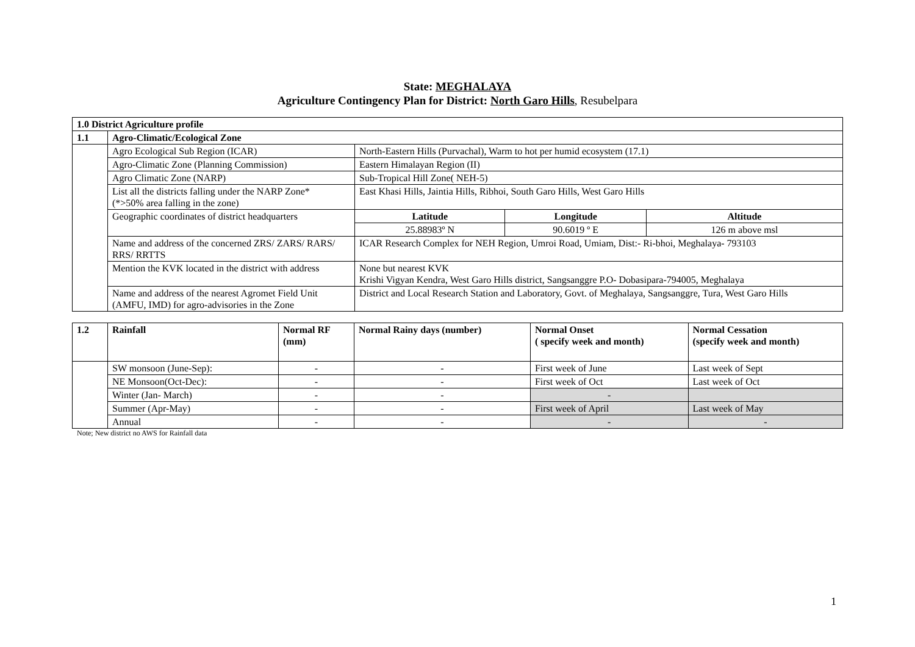State: MEGHALAYA
Agriculture Contingency Plan for District: North Garo Hills, Resubelpara
| 1.0 District Agriculture profile | | | | |
| --- | --- | --- | --- | --- |
| 1.1 | Agro-Climatic/Ecological Zone | | | |
| | Agro Ecological Sub Region (ICAR) | North-Eastern Hills (Purvachal), Warm to hot per humid ecosystem (17.1) | | |
| | Agro-Climatic Zone (Planning Commission) | Eastern Himalayan Region (II) | | |
| | Agro Climatic Zone (NARP) | Sub-Tropical Hill Zone( NEH-5) | | |
| | List all the districts falling under the NARP Zone* (*>50% area falling in the zone) | East Khasi Hills, Jaintia Hills, Ribhoi, South Garo Hills, West Garo Hills | | |
| | Geographic coordinates of district headquarters | Latitude | Longitude | Altitude |
| | | 25.88983º N | 90.6019 º E | 126 m above msl |
| | Name and address of the concerned ZRS/ ZARS/ RARS/ RRS/ RRTTS | ICAR Research Complex for NEH Region, Umroi Road, Umiam, Dist:- Ri-bhoi, Meghalaya- 793103 | | |
| | Mention the KVK located in the district with address | None but nearest KVK Krishi Vigyan Kendra, West Garo Hills district, Sangsanggre P.O- Dobasipara-794005, Meghalaya | | |
| | Name and address of the nearest Agromet Field Unit (AMFU, IMD) for agro-advisories in the Zone | District and Local Research Station and Laboratory, Govt. of Meghalaya, Sangsanggre, Tura, West Garo Hills | | |
| 1.2 | Rainfall | Normal RF (mm) | Normal Rainy days (number) | Normal Onset ( specify week and month) | Normal Cessation (specify week and month) |
| --- | --- | --- | --- | --- | --- |
| | SW monsoon (June-Sep): | - | - | First week of June | Last week of Sept |
| | NE Monsoon(Oct-Dec): | - | - | First week of Oct | Last week of Oct |
| | Winter (Jan- March) | - | - | - | |
| | Summer (Apr-May) | - | - | First week of April | Last week of May |
| | Annual | - | - | - | - |
Note; New district no AWS for Rainfall data
1